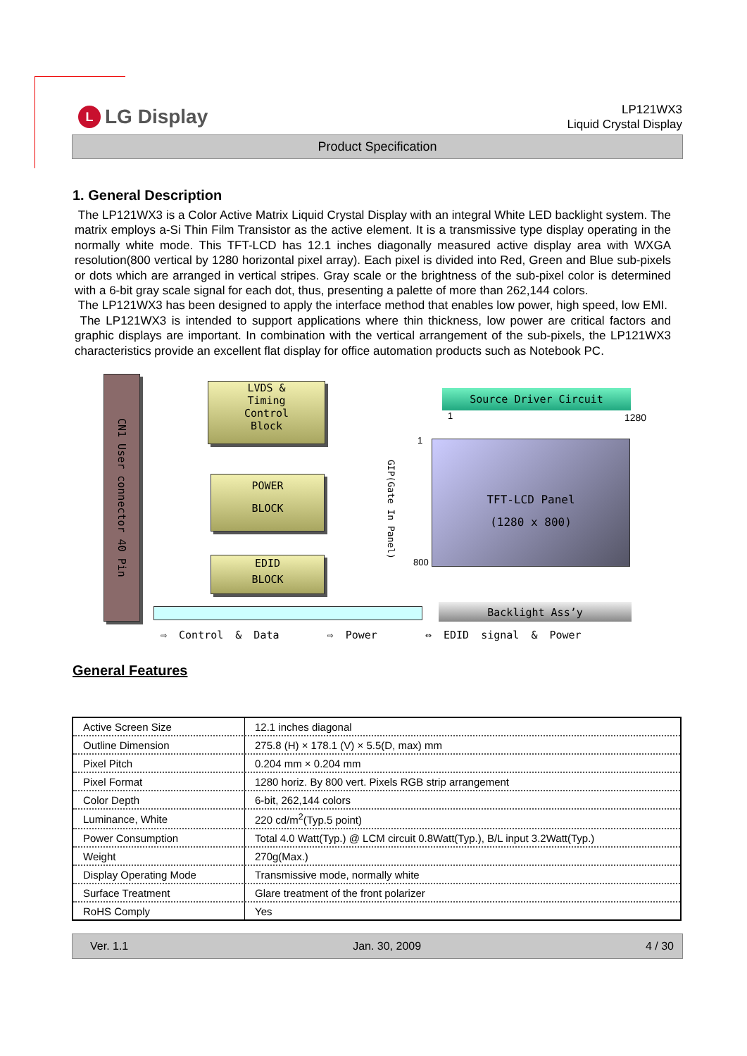L LG Display
LP121WX3
Liquid Crystal Display
Product Specification
1. General Description
The LP121WX3 is a Color Active Matrix Liquid Crystal Display with an integral White LED backlight system. The matrix employs a-Si Thin Film Transistor as the active element. It is a transmissive type display operating in the normally white mode. This TFT-LCD has 12.1 inches diagonally measured active display area with WXGA resolution(800 vertical by 1280 horizontal pixel array). Each pixel is divided into Red, Green and Blue sub-pixels or dots which are arranged in vertical stripes. Gray scale or the brightness of the sub-pixel color is determined with a 6-bit gray scale signal for each dot, thus, presenting a palette of more than 262,144 colors.
The LP121WX3 has been designed to apply the interface method that enables low power, high speed, low EMI.
The LP121WX3 is intended to support applications where thin thickness, low power are critical factors and graphic displays are important. In combination with the vertical arrangement of the sub-pixels, the LP121WX3 characteristics provide an excellent flat display for office automation products such as Notebook PC.
CN1 User connector 40 Pin
LVDS &
Timing
Control
Block
POWER
BLOCK
EDID
BLOCK
Source Driver Circuit
GIP(Gate In Panel)
1 1280
1
800
TFT-LCD Panel
(1280 x 800)
Backlight Ass’y
⇨ Control & Data ⇨ Power ⇔ EDID signal & Power
General Features
| Active Screen Size | 12.1 inches diagonal |
| Outline Dimension | 275.8 (H) × 178.1 (V) × 5.5(D, max) mm |
| Pixel Pitch | 0.204 mm × 0.204 mm |
| Pixel Format | 1280 horiz. By 800 vert. Pixels RGB strip arrangement |
| Color Depth | 6-bit, 262,144 colors |
| Luminance, White | 220 cd/m<sup>2</sup>(Typ.5 point) |
| Power Consumption | Total 4.0 Watt(Typ.) @ LCM circuit 0.8Watt(Typ.), B/L input 3.2Watt(Typ.) |
| Weight | 270g(Max.) |
| Display Operating Mode | Transmissive mode, normally white |
| Surface Treatment | Glare treatment of the front polarizer |
| RoHS Comply | Yes |
Ver. 1.1 Jan. 30, 2009 4 / 30